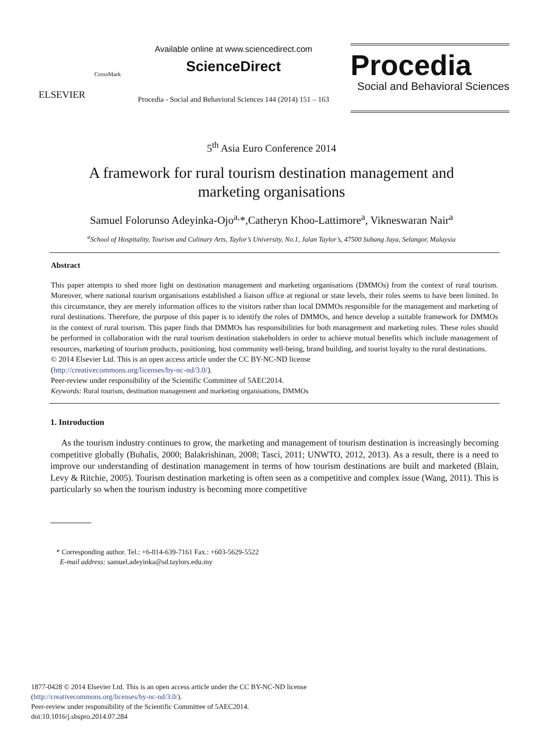ELSEVIER
CrossMark
Available online at www.sciencedirect.com
ScienceDirect
Procedia - Social and Behavioral Sciences 144 (2014) 151 – 163
Procedia
Social and Behavioral Sciences
5<sup>th</sup> Asia Euro Conference 2014
A framework for rural tourism destination management and marketing organisations
Samuel Folorunso Adeyinka-Ojo<sup>a,</sup>*,Catheryn Khoo-Lattimore<sup>a</sup>, Vikneswaran Nair<sup>a</sup>
<sup>a</sup> School of Hospitality, Tourism and Culinary Arts, Taylor’s University, No.1, Jalan Taylor’s, 47500 Subang Jaya, Selangor, Malaysia
Abstract
This paper attempts to shed more light on destination management and marketing organisations (DMMOs) from the context of rural tourism. Moreover, where national tourism organisations established a liaison office at regional or state levels, their roles seems to have been limited. In this circumstance, they are merely information offices to the visitors rather than local DMMOs responsible for the management and marketing of rural destinations. Therefore, the purpose of this paper is to identify the roles of DMMOs, and hence develop a suitable framework for DMMOs in the context of rural tourism. This paper finds that DMMOs has responsibilities for both management and marketing roles. These roles should be performed in collaboration with the rural tourism destination stakeholders in order to achieve mutual benefits which include management of resources, marketing of tourism products, positioning, host community well-being, brand building, and tourist loyalty to the rural destinations.
© 2014 Elsevier Ltd. This is an open access article under the CC BY-NC-ND license
(http://creativecommons.org/licenses/by-nc-nd/3.0/).
Peer-review under responsibility of the Scientific Committee of 5AEC2014.
Keywords: Rural tourism, destination management and marketing organisations, DMMOs
1. Introduction
As the tourism industry continues to grow, the marketing and management of tourism destination is increasingly becoming competitive globally (Buhalis, 2000; Balakrishinan, 2008; Tasci, 2011; UNWTO, 2012, 2013). As a result, there is a need to improve our understanding of destination management in terms of how tourism destinations are built and marketed (Blain, Levy & Ritchie, 2005). Tourism destination marketing is often seen as a competitive and complex issue (Wang, 2011). This is particularly so when the tourism industry is becoming more competitive
* Corresponding author. Tel.: +6-014-639-7161 Fax.: +603-5629-5522
E-mail address: samuel.adeyinka@sd.taylors.edu.my
1877-0428 © 2014 Elsevier Ltd. This is an open access article under the CC BY-NC-ND license
(http://creativecommons.org/licenses/by-nc-nd/3.0/).
Peer-review under responsibility of the Scientific Committee of 5AEC2014.
doi:10.1016/j.sbspro.2014.07.284